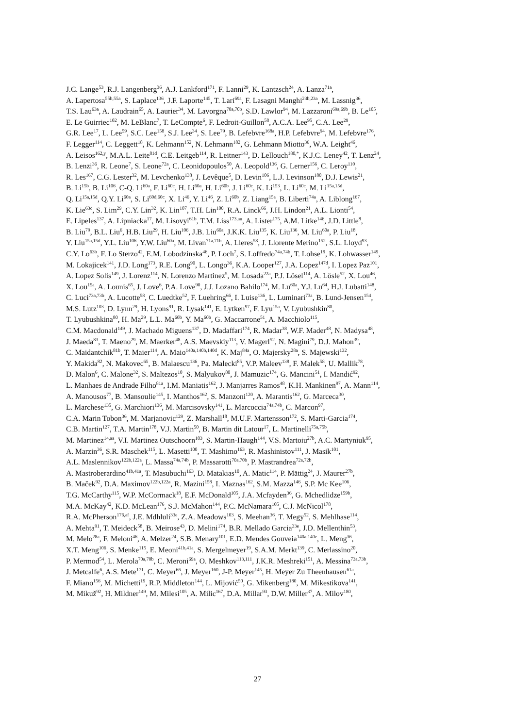J.C. Lange<sup>53</sup>, R.J. Langenberg<sup>36</sup>, A.J. Lankford<sup>171</sup>, F. Lanni<sup>29</sup>, K. Lantzsch<sup>24</sup>, A. Lanza<sup>71a</sup>,
A. Lapertosa<sup>55b,55a</sup>, S. Laplace<sup>136</sup>, J.F. Laporte<sup>145</sup>, T. Lari<sup>69a</sup>, F. Lasagni Manghi<sup>23b,23a</sup>, M. Lassnig<sup>36</sup>,
T.S. Lau<sup>63a</sup>, A. Laudrain<sup>65</sup>, A. Laurier<sup>34</sup>, M. Lavorgna<sup>70a,70b</sup>, S.D. Lawlor<sup>94</sup>, M. Lazzaroni<sup>69a,69b</sup>, B. Le<sup>105</sup>,
E. Le Guirriec<sup>102</sup>, M. LeBlanc<sup>7</sup>, T. LeCompte<sup>6</sup>, F. Ledroit-Guillon<sup>58</sup>, A.C.A. Lee<sup>95</sup>, C.A. Lee<sup>29</sup>,
G.R. Lee<sup>17</sup>, L. Lee<sup>59</sup>, S.C. Lee<sup>158</sup>, S.J. Lee<sup>34</sup>, S. Lee<sup>79</sup>, B. Lefebvre<sup>168a</sup>, H.P. Lefebvre<sup>94</sup>, M. Lefebvre<sup>176</sup>,
F. Legger<sup>114</sup>, C. Leggett<sup>18</sup>, K. Lehmann<sup>152</sup>, N. Lehmann<sup>182</sup>, G. Lehmann Miotto<sup>36</sup>, W.A. Leight<sup>46</sup>,
A. Leisos<sup>162,y</sup>, M.A.L. Leite<sup>81d</sup>, C.E. Leitgeb<sup>114</sup>, R. Leitner<sup>143</sup>, D. Lellouch<sup>180,*</sup>, K.J.C. Leney<sup>42</sup>, T. Lenz<sup>24</sup>,
B. Lenzi<sup>36</sup>, R. Leone<sup>7</sup>, S. Leone<sup>72a</sup>, C. Leonidopoulos<sup>50</sup>, A. Leopold<sup>136</sup>, G. Lerner<sup>156</sup>, C. Leroy<sup>110</sup>,
R. Les<sup>167</sup>, C.G. Lester<sup>32</sup>, M. Levchenko<sup>138</sup>, J. Levêque<sup>5</sup>, D. Levin<sup>106</sup>, L.J. Levinson<sup>180</sup>, D.J. Lewis<sup>21</sup>,
B. Li<sup>15b</sup>, B. Li<sup>106</sup>, C-Q. Li<sup>60a</sup>, F. Li<sup>60c</sup>, H. Li<sup>60a</sup>, H. Li<sup>60b</sup>, J. Li<sup>60c</sup>, K. Li<sup>153</sup>, L. Li<sup>60c</sup>, M. Li<sup>15a,15d</sup>,
Q. Li<sup>15a,15d</sup>, Q.Y. Li<sup>60a</sup>, S. Li<sup>60d,60c</sup>, X. Li<sup>46</sup>, Y. Li<sup>46</sup>, Z. Li<sup>60b</sup>, Z. Liang<sup>15a</sup>, B. Liberti<sup>74a</sup>, A. Liblong<sup>167</sup>,
K. Lie<sup>63c</sup>, S. Lim<sup>29</sup>, C.Y. Lin<sup>32</sup>, K. Lin<sup>107</sup>, T.H. Lin<sup>100</sup>, R.A. Linck<sup>66</sup>, J.H. Lindon<sup>21</sup>, A.L. Lionti<sup>54</sup>,
E. Lipeles<sup>137</sup>, A. Lipniacka<sup>17</sup>, M. Lisovyi<sup>61b</sup>, T.M. Liss<sup>173,au</sup>, A. Lister<sup>175</sup>, A.M. Litke<sup>146</sup>, J.D. Little<sup>8</sup>,
B. Liu<sup>79</sup>, B.L. Liu<sup>6</sup>, H.B. Liu<sup>29</sup>, H. Liu<sup>106</sup>, J.B. Liu<sup>60a</sup>, J.K.K. Liu<sup>135</sup>, K. Liu<sup>136</sup>, M. Liu<sup>60a</sup>, P. Liu<sup>18</sup>,
Y. Liu<sup>15a,15d</sup>, Y.L. Liu<sup>106</sup>, Y.W. Liu<sup>60a</sup>, M. Livan<sup>71a,71b</sup>, A. Lleres<sup>58</sup>, J. Llorente Merino<sup>152</sup>, S.L. Lloyd<sup>93</sup>,
C.Y. Lo<sup>63b</sup>, F. Lo Sterzo<sup>42</sup>, E.M. Lobodzinska<sup>46</sup>, P. Loch<sup>7</sup>, S. Loffredo<sup>74a,74b</sup>, T. Lohse<sup>19</sup>, K. Lohwasser<sup>149</sup>,
M. Lokajicek<sup>141</sup>, J.D. Long<sup>173</sup>, R.E. Long<sup>90</sup>, L. Longo<sup>36</sup>, K.A. Looper<sup>127</sup>, J.A. Lopez<sup>147d</sup>, I. Lopez Paz<sup>101</sup>,
A. Lopez Solis<sup>149</sup>, J. Lorenz<sup>114</sup>, N. Lorenzo Martinez<sup>5</sup>, M. Losada<sup>22a</sup>, P.J. Lösel<sup>114</sup>, A. Lösle<sup>52</sup>, X. Lou<sup>46</sup>,
X. Lou<sup>15a</sup>, A. Lounis<sup>65</sup>, J. Love<sup>6</sup>, P.A. Love<sup>90</sup>, J.J. Lozano Bahilo<sup>174</sup>, M. Lu<sup>60a</sup>, Y.J. Lu<sup>64</sup>, H.J. Lubatti<sup>148</sup>,
C. Luci<sup>73a,73b</sup>, A. Lucotte<sup>58</sup>, C. Luedtke<sup>52</sup>, F. Luehring<sup>66</sup>, I. Luise<sup>136</sup>, L. Luminari<sup>73a</sup>, B. Lund-Jensen<sup>154</sup>,
M.S. Lutz<sup>103</sup>, D. Lynn<sup>29</sup>, H. Lyons<sup>91</sup>, R. Lysak<sup>141</sup>, E. Lytken<sup>97</sup>, F. Lyu<sup>15a</sup>, V. Lyubushkin<sup>80</sup>,
T. Lyubushkina<sup>80</sup>, H. Ma<sup>29</sup>, L.L. Ma<sup>60b</sup>, Y. Ma<sup>60b</sup>, G. Maccarrone<sup>51</sup>, A. Macchiolo<sup>115</sup>,
C.M. Macdonald<sup>149</sup>, J. Machado Miguens<sup>137</sup>, D. Madaffari<sup>174</sup>, R. Madar<sup>38</sup>, W.F. Mader<sup>48</sup>, N. Madysa<sup>48</sup>,
J. Maeda<sup>83</sup>, T. Maeno<sup>29</sup>, M. Maerker<sup>48</sup>, A.S. Maevskiy<sup>113</sup>, V. Magerl<sup>52</sup>, N. Magini<sup>79</sup>, D.J. Mahon<sup>39</sup>,
C. Maidantchik<sup>81b</sup>, T. Maier<sup>114</sup>, A. Maio<sup>140a,140b,140d</sup>, K. Maj<sup>84a</sup>, O. Majersky<sup>28a</sup>, S. Majewski<sup>132</sup>,
Y. Makida<sup>82</sup>, N. Makovec<sup>65</sup>, B. Malaescu<sup>136</sup>, Pa. Malecki<sup>85</sup>, V.P. Maleev<sup>138</sup>, F. Malek<sup>58</sup>, U. Mallik<sup>78</sup>,
D. Malon<sup>6</sup>, C. Malone<sup>32</sup>, S. Maltezos<sup>10</sup>, S. Malyukov<sup>80</sup>, J. Mamuzic<sup>174</sup>, G. Mancini<sup>51</sup>, I. Mandić<sup>92</sup>,
L. Manhaes de Andrade Filho<sup>81a</sup>, I.M. Maniatis<sup>162</sup>, J. Manjarres Ramos<sup>48</sup>, K.H. Mankinen<sup>97</sup>, A. Mann<sup>114</sup>,
A. Manousos<sup>77</sup>, B. Mansoulie<sup>145</sup>, I. Manthos<sup>162</sup>, S. Manzoni<sup>120</sup>, A. Marantis<sup>162</sup>, G. Marceca<sup>30</sup>,
L. Marchese<sup>135</sup>, G. Marchiori<sup>136</sup>, M. Marcisovsky<sup>141</sup>, L. Marcoccia<sup>74a,74b</sup>, C. Marcon<sup>97</sup>,
C.A. Marin Tobon<sup>36</sup>, M. Marjanovic<sup>129</sup>, Z. Marshall<sup>18</sup>, M.U.F. Martensson<sup>172</sup>, S. Marti-Garcia<sup>174</sup>,
C.B. Martin<sup>127</sup>, T.A. Martin<sup>178</sup>, V.J. Martin<sup>50</sup>, B. Martin dit Latour<sup>17</sup>, L. Martinelli<sup>75a,75b</sup>,
M. Martinez<sup>14,aa</sup>, V.I. Martinez Outschoorn<sup>103</sup>, S. Martin-Haugh<sup>144</sup>, V.S. Martoiu<sup>27b</sup>, A.C. Martyniuk<sup>95</sup>,
A. Marzin<sup>36</sup>, S.R. Maschek<sup>115</sup>, L. Masetti<sup>100</sup>, T. Mashimo<sup>163</sup>, R. Mashinistov<sup>111</sup>, J. Masik<sup>101</sup>,
A.L. Maslennikov<sup>122b,122a</sup>, L. Massa<sup>74a,74b</sup>, P. Massarotti<sup>70a,70b</sup>, P. Mastrandrea<sup>72a,72b</sup>,
A. Mastroberardino<sup>41b,41a</sup>, T. Masubuchi<sup>163</sup>, D. Matakias<sup>10</sup>, A. Matic<sup>114</sup>, P. Mättig<sup>24</sup>, J. Maurer<sup>27b</sup>,
B. Maček<sup>92</sup>, D.A. Maximov<sup>122b,122a</sup>, R. Mazini<sup>158</sup>, I. Maznas<sup>162</sup>, S.M. Mazza<sup>146</sup>, S.P. Mc Kee<sup>106</sup>,
T.G. McCarthy<sup>115</sup>, W.P. McCormack<sup>18</sup>, E.F. McDonald<sup>105</sup>, J.A. Mcfayden<sup>36</sup>, G. Mchedlidze<sup>159b</sup>,
M.A. McKay<sup>42</sup>, K.D. McLean<sup>176</sup>, S.J. McMahon<sup>144</sup>, P.C. McNamara<sup>105</sup>, C.J. McNicol<sup>178</sup>,
R.A. McPherson<sup>176,af</sup>, J.E. Mdhluli<sup>33e</sup>, Z.A. Meadows<sup>103</sup>, S. Meehan<sup>36</sup>, T. Megy<sup>52</sup>, S. Mehlhase<sup>114</sup>,
A. Mehta<sup>91</sup>, T. Meideck<sup>58</sup>, B. Meirose<sup>43</sup>, D. Melini<sup>174</sup>, B.R. Mellado Garcia<sup>33e</sup>, J.D. Mellenthin<sup>53</sup>,
M. Melo<sup>28a</sup>, F. Meloni<sup>46</sup>, A. Melzer<sup>24</sup>, S.B. Menary<sup>101</sup>, E.D. Mendes Gouveia<sup>140a,140e</sup>, L. Meng<sup>36</sup>,
X.T. Meng<sup>106</sup>, S. Menke<sup>115</sup>, E. Meoni<sup>41b,41a</sup>, S. Mergelmeyer<sup>19</sup>, S.A.M. Merkt<sup>139</sup>, C. Merlassino<sup>20</sup>,
P. Mermod<sup>54</sup>, L. Merola<sup>70a,70b</sup>, C. Meroni<sup>69a</sup>, O. Meshkov<sup>113,111</sup>, J.K.R. Meshreki<sup>151</sup>, A. Messina<sup>73a,73b</sup>,
J. Metcalfe<sup>6</sup>, A.S. Mete<sup>171</sup>, C. Meyer<sup>66</sup>, J. Meyer<sup>160</sup>, J-P. Meyer<sup>145</sup>, H. Meyer Zu Theenhausen<sup>61a</sup>,
F. Miano<sup>156</sup>, M. Michetti<sup>19</sup>, R.P. Middleton<sup>144</sup>, L. Mijović<sup>50</sup>, G. Mikenberg<sup>180</sup>, M. Mikestikova<sup>141</sup>,
M. Mikuž<sup>92</sup>, H. Mildner<sup>149</sup>, M. Milesi<sup>105</sup>, A. Milic<sup>167</sup>, D.A. Millar<sup>93</sup>, D.W. Miller<sup>37</sup>, A. Milov<sup>180</sup>,
27